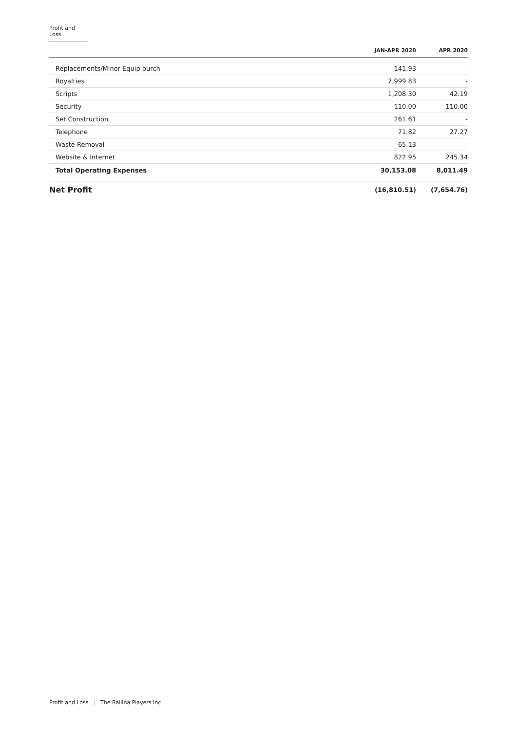Profit and Loss
| | JAN-APR 2020 | APR 2020 |
| --- | --- | --- |
| Replacements/Minor Equip purch | 141.93 | - |
| Royalties | 7,999.83 | - |
| Scripts | 1,208.30 | 42.19 |
| Security | 110.00 | 110.00 |
| Set Construction | 261.61 | - |
| Telephone | 71.82 | 27.27 |
| Waste Removal | 65.13 | - |
| Website & Internet | 822.95 | 245.34 |
| Total Operating Expenses | 30,153.08 | 8,011.49 |
| Net Profit | (16,810.51) | (7,654.76) |
Profit and Loss The Ballina Players Inc